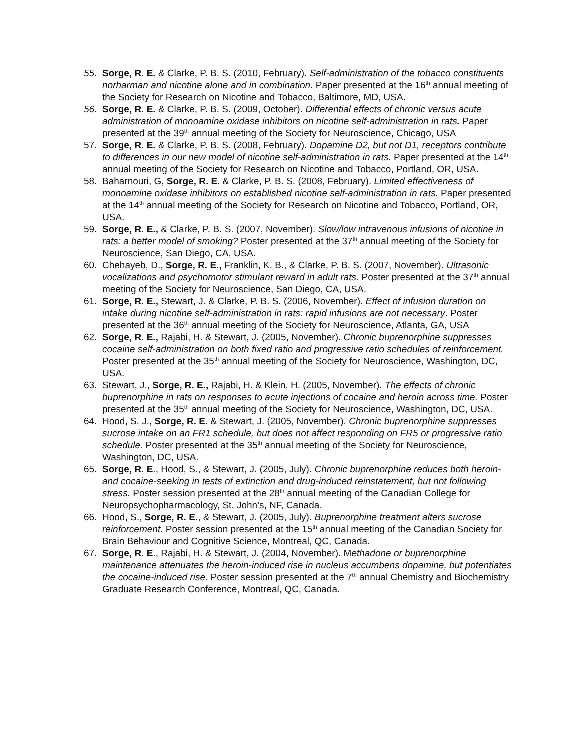55. Sorge, R. E. & Clarke, P. B. S. (2010, February). Self-administration of the tobacco constituents norharman and nicotine alone and in combination. Paper presented at the 16<sup>th</sup> annual meeting of the Society for Research on Nicotine and Tobacco, Baltimore, MD, USA.
56. Sorge, R. E. & Clarke, P. B. S. (2009, October). Differential effects of chronic versus acute administration of monoamine oxidase inhibitors on nicotine self-administration in rats. Paper presented at the 39<sup>th</sup> annual meeting of the Society for Neuroscience, Chicago, USA
57. Sorge, R. E. & Clarke, P. B. S. (2008, February). Dopamine D2, but not D1, receptors contribute to differences in our new model of nicotine self-administration in rats. Paper presented at the 14<sup>th</sup> annual meeting of the Society for Research on Nicotine and Tobacco, Portland, OR, USA.
58. Baharnouri, G, Sorge, R. E. & Clarke, P. B. S. (2008, February). Limited effectiveness of monoamine oxidase inhibitors on established nicotine self-administration in rats. Paper presented at the 14<sup>th</sup> annual meeting of the Society for Research on Nicotine and Tobacco, Portland, OR, USA.
59. Sorge, R. E., & Clarke, P. B. S. (2007, November). Slow/low intravenous infusions of nicotine in rats: a better model of smoking? Poster presented at the 37<sup>th</sup> annual meeting of the Society for Neuroscience, San Diego, CA, USA.
60. Chehayeb, D., Sorge, R. E., Franklin, K. B., & Clarke, P. B. S. (2007, November). Ultrasonic vocalizations and psychomotor stimulant reward in adult rats. Poster presented at the 37<sup>th</sup> annual meeting of the Society for Neuroscience, San Diego, CA, USA.
61. Sorge, R. E., Stewart, J. & Clarke, P. B. S. (2006, November). Effect of infusion duration on intake during nicotine self-administration in rats: rapid infusions are not necessary. Poster presented at the 36<sup>th</sup> annual meeting of the Society for Neuroscience, Atlanta, GA, USA
62. Sorge, R. E., Rajabi, H. & Stewart, J. (2005, November). Chronic buprenorphine suppresses cocaine self-administration on both fixed ratio and progressive ratio schedules of reinforcement. Poster presented at the 35<sup>th</sup> annual meeting of the Society for Neuroscience, Washington, DC, USA.
63. Stewart, J., Sorge, R. E., Rajabi, H. & Klein, H. (2005, November). The effects of chronic buprenorphine in rats on responses to acute injections of cocaine and heroin across time. Poster presented at the 35<sup>th</sup> annual meeting of the Society for Neuroscience, Washington, DC, USA.
64. Hood, S. J., Sorge, R. E. & Stewart, J. (2005, November). Chronic buprenorphine suppresses sucrose intake on an FR1 schedule, but does not affect responding on FR5 or progressive ratio schedule. Poster presented at the 35<sup>th</sup> annual meeting of the Society for Neuroscience, Washington, DC, USA.
65. Sorge, R. E., Hood, S., & Stewart, J. (2005, July). Chronic buprenorphine reduces both heroin- and cocaine-seeking in tests of extinction and drug-induced reinstatement, but not following stress. Poster session presented at the 28<sup>th</sup> annual meeting of the Canadian College for Neuropsychopharmacology, St. John’s, NF, Canada.
66. Hood, S., Sorge, R. E., & Stewart, J. (2005, July). Buprenorphine treatment alters sucrose reinforcement. Poster session presented at the 15<sup>th</sup> annual meeting of the Canadian Society for Brain Behaviour and Cognitive Science, Montreal, QC, Canada.
67. Sorge, R. E., Rajabi, H. & Stewart, J. (2004, November). Methadone or buprenorphine maintenance attenuates the heroin-induced rise in nucleus accumbens dopamine, but potentiates the cocaine-induced rise. Poster session presented at the 7<sup>th</sup> annual Chemistry and Biochemistry Graduate Research Conference, Montreal, QC, Canada.